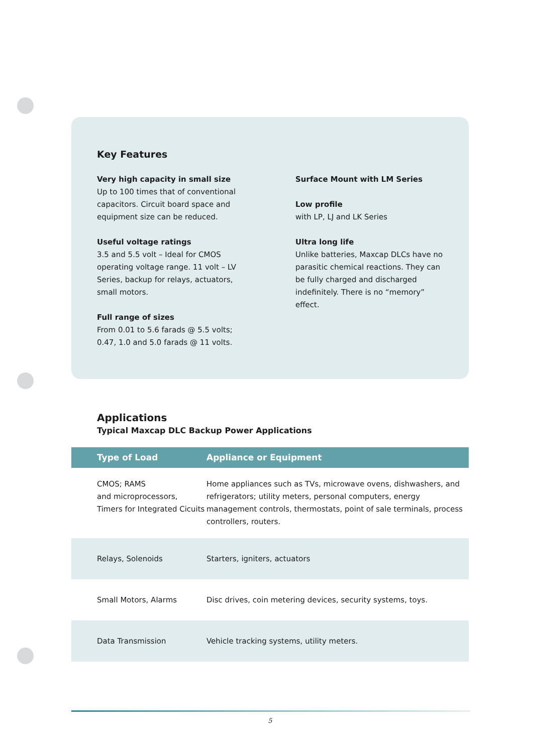Key Features
Very high capacity in small size
Up to 100 times that of conventional capacitors. Circuit board space and equipment size can be reduced.
Useful voltage ratings
3.5 and 5.5 volt – Ideal for CMOS operating voltage range. 11 volt – LV Series, backup for relays, actuators, small motors.
Full range of sizes
From 0.01 to 5.6 farads @ 5.5 volts; 0.47, 1.0 and 5.0 farads @ 11 volts.
Surface Mount with LM Series
Low profile
with LP, LJ and LK Series
Ultra long life
Unlike batteries, Maxcap DLCs have no parasitic chemical reactions. They can be fully charged and discharged indefinitely. There is no “memory” effect.
Applications
Typical Maxcap DLC Backup Power Applications
| Type of Load | Appliance or Equipment |
| --- | --- |
| CMOS; RAMS and microprocessors, Timers for Integrated Cicuits | Home appliances such as TVs, microwave ovens, dishwashers, and refrigerators; utility meters, personal computers, energy management controls, thermostats, point of sale terminals, process controllers, routers. |
| Relays, Solenoids | Starters, igniters, actuators |
| Small Motors, Alarms | Disc drives, coin metering devices, security systems, toys. |
| Data Transmission | Vehicle tracking systems, utility meters. |
5